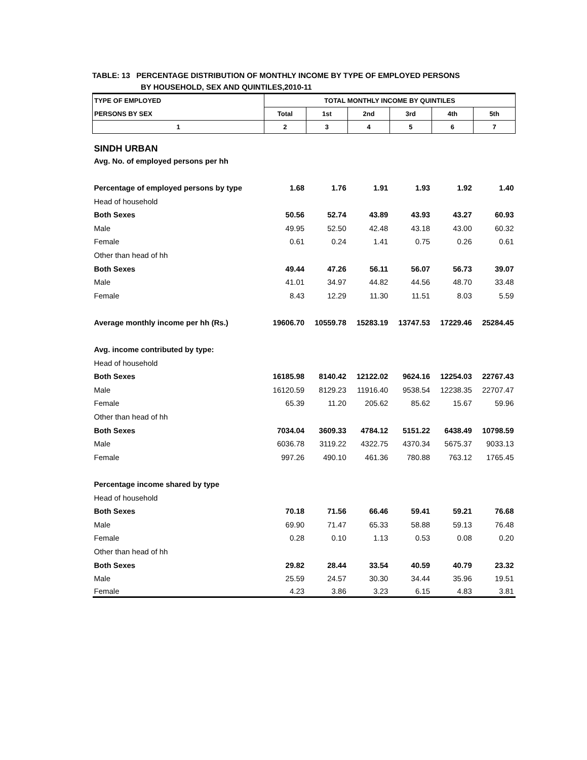TABLE: 13 PERCENTAGE DISTRIBUTION OF MONTHLY INCOME BY TYPE OF EMPLOYED PERSONS
BY HOUSEHOLD, SEX AND QUINTILES,2010-11
| TYPE OF EMPLOYED | TOTAL MONTHLY INCOME BY QUINTILES | | | | | |
| --- | --- | --- | --- | --- | --- | --- |
| PERSONS BY SEX | Total | 1st | 2nd | 3rd | 4th | 5th |
| 1 | 2 | 3 | 4 | 5 | 6 | 7 |
| SINDH URBAN | | | | | | |
| Avg. No. of employed persons per hh | | | | | | |
| Percentage of employed persons by type | 1.68 | 1.76 | 1.91 | 1.93 | 1.92 | 1.40 |
| Head of household | | | | | | |
| Both Sexes | 50.56 | 52.74 | 43.89 | 43.93 | 43.27 | 60.93 |
| Male | 49.95 | 52.50 | 42.48 | 43.18 | 43.00 | 60.32 |
| Female | 0.61 | 0.24 | 1.41 | 0.75 | 0.26 | 0.61 |
| Other than head of hh | | | | | | |
| Both Sexes | 49.44 | 47.26 | 56.11 | 56.07 | 56.73 | 39.07 |
| Male | 41.01 | 34.97 | 44.82 | 44.56 | 48.70 | 33.48 |
| Female | 8.43 | 12.29 | 11.30 | 11.51 | 8.03 | 5.59 |
| Average monthly income per hh (Rs.) | 19606.70 | 10559.78 | 15283.19 | 13747.53 | 17229.46 | 25284.45 |
| Avg. income contributed by type: | | | | | | |
| Head of household | | | | | | |
| Both Sexes | 16185.98 | 8140.42 | 12122.02 | 9624.16 | 12254.03 | 22767.43 |
| Male | 16120.59 | 8129.23 | 11916.40 | 9538.54 | 12238.35 | 22707.47 |
| Female | 65.39 | 11.20 | 205.62 | 85.62 | 15.67 | 59.96 |
| Other than head of hh | | | | | | |
| Both Sexes | 7034.04 | 3609.33 | 4784.12 | 5151.22 | 6438.49 | 10798.59 |
| Male | 6036.78 | 3119.22 | 4322.75 | 4370.34 | 5675.37 | 9033.13 |
| Female | 997.26 | 490.10 | 461.36 | 780.88 | 763.12 | 1765.45 |
| Percentage income shared by type | | | | | | |
| Head of household | | | | | | |
| Both Sexes | 70.18 | 71.56 | 66.46 | 59.41 | 59.21 | 76.68 |
| Male | 69.90 | 71.47 | 65.33 | 58.88 | 59.13 | 76.48 |
| Female | 0.28 | 0.10 | 1.13 | 0.53 | 0.08 | 0.20 |
| Other than head of hh | | | | | | |
| Both Sexes | 29.82 | 28.44 | 33.54 | 40.59 | 40.79 | 23.32 |
| Male | 25.59 | 24.57 | 30.30 | 34.44 | 35.96 | 19.51 |
| Female | 4.23 | 3.86 | 3.23 | 6.15 | 4.83 | 3.81 |